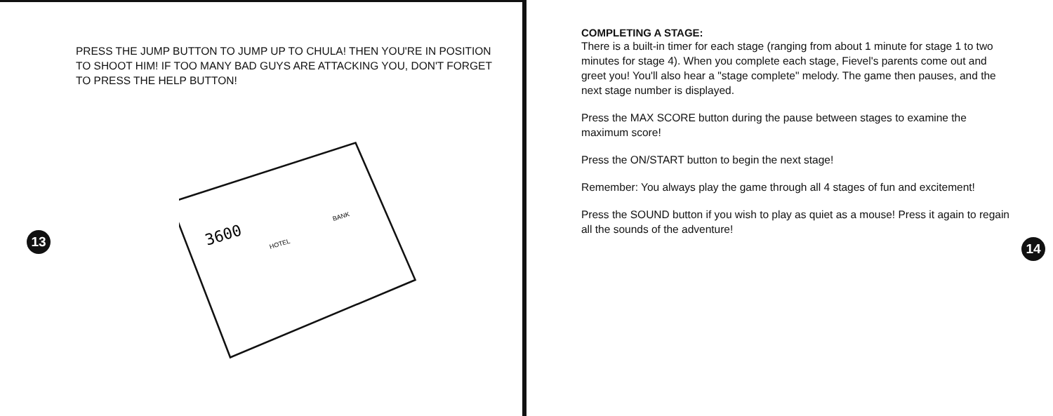PRESS THE JUMP BUTTON TO JUMP UP TO CHULA! THEN YOU'RE IN POSITION TO SHOOT HIM! IF TOO MANY BAD GUYS ARE ATTACKING YOU, DON'T FORGET TO PRESS THE HELP BUTTON!
13
3600
HOTEL
BANK
COMPLETING A STAGE:
There is a built-in timer for each stage (ranging from about 1 minute for stage 1 to two minutes for stage 4). When you complete each stage, Fievel's parents come out and greet you! You'll also hear a "stage complete" melody. The game then pauses, and the next stage number is displayed.
Press the MAX SCORE button during the pause between stages to examine the maximum score!
Press the ON/START button to begin the next stage!
Remember: You always play the game through all 4 stages of fun and excitement!
Press the SOUND button if you wish to play as quiet as a mouse! Press it again to regain all the sounds of the adventure!
14